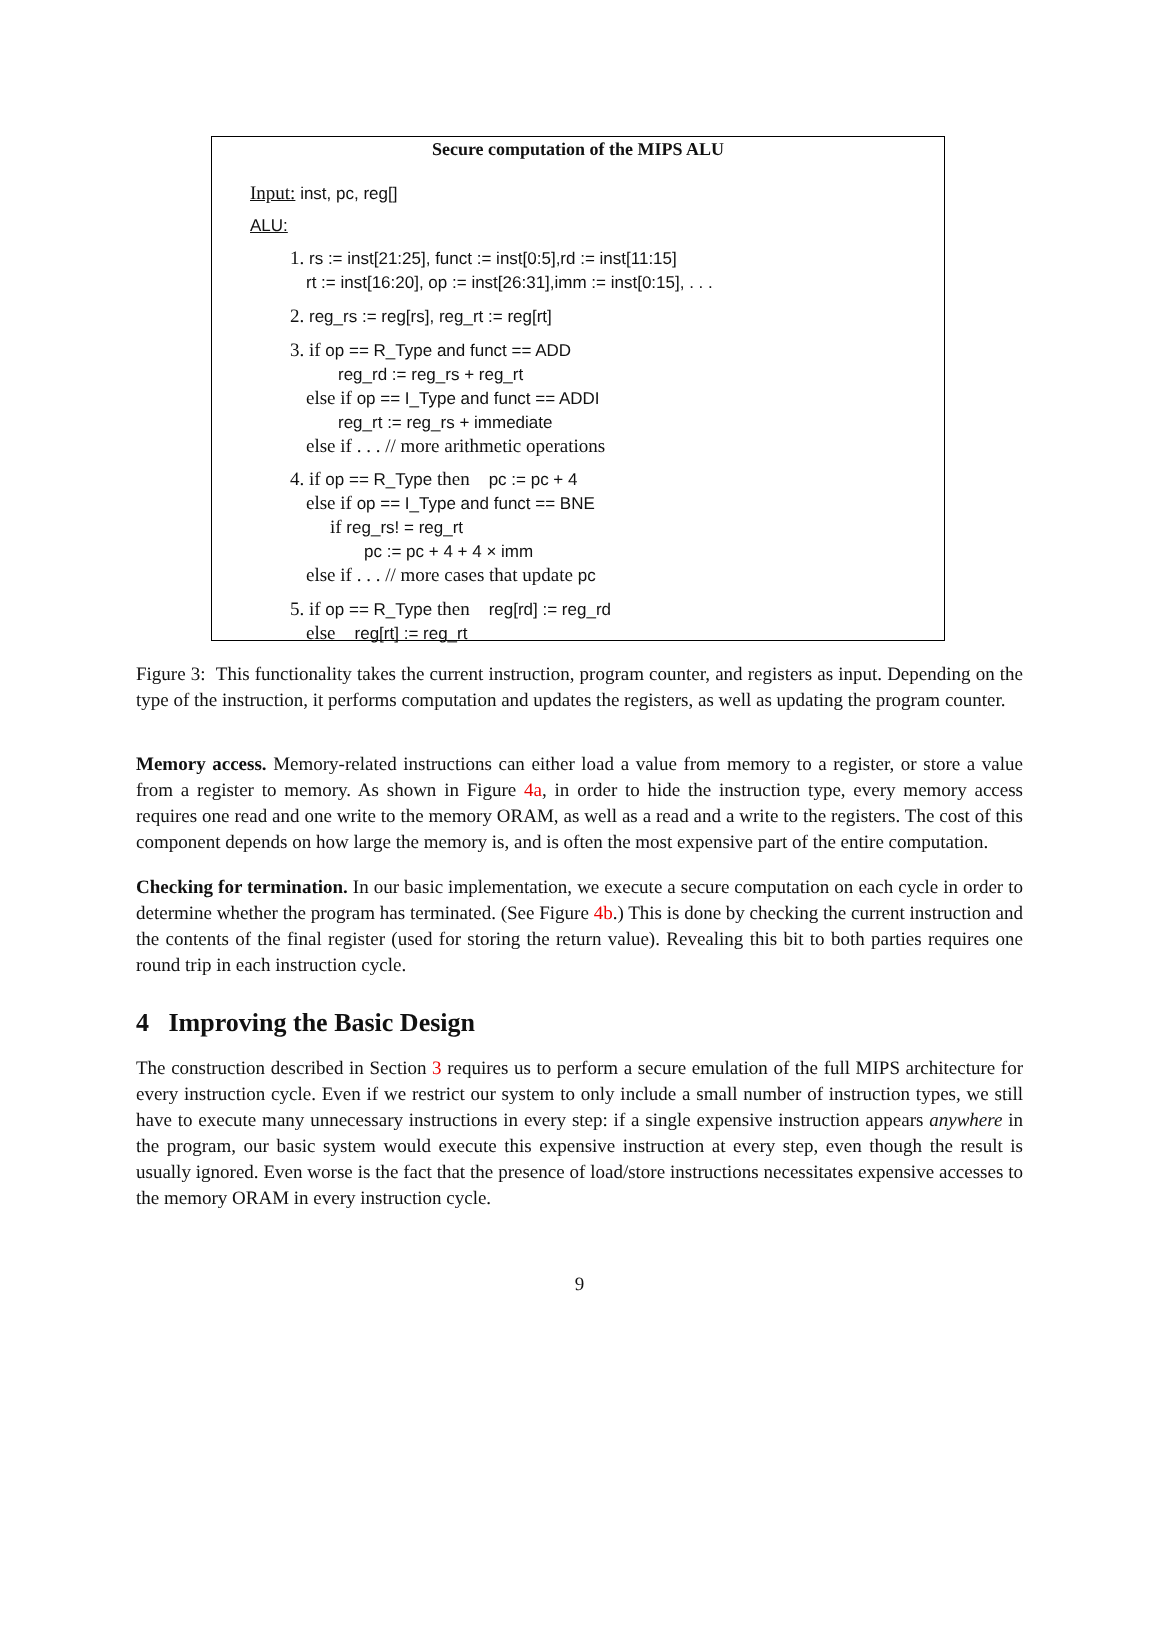Secure computation of the MIPS ALU
Input: inst, pc, reg[]
ALU:
1. rs := inst[21:25], funct := inst[0:5],rd := inst[11:15]
rt := inst[16:20], op := inst[26:31],imm := inst[0:15], . . .
2. reg_rs := reg[rs], reg_rt := reg[rt]
3. if op == R_Type and funct == ADD
reg_rd := reg_rs + reg_rt
else if op == I_Type and funct == ADDI
reg_rt := reg_rs + immediate
else if . . . // more arithmetic operations
4. if op == R_Type then pc := pc + 4
else if op == I_Type and funct == BNE
if reg_rs! = reg_rt
pc := pc + 4 + 4 × imm
else if . . . // more cases that update pc
5. if op == R_Type then reg[rd] := reg_rd
else reg[rt] := reg_rt
Figure 3: This functionality takes the current instruction, program counter, and registers as input. Depending on the type of the instruction, it performs computation and updates the registers, as well as updating the program counter.
Memory access. Memory-related instructions can either load a value from memory to a register, or store a value from a register to memory. As shown in Figure 4a, in order to hide the instruction type, every memory access requires one read and one write to the memory ORAM, as well as a read and a write to the registers. The cost of this component depends on how large the memory is, and is often the most expensive part of the entire computation.
Checking for termination. In our basic implementation, we execute a secure computation on each cycle in order to determine whether the program has terminated. (See Figure 4b.) This is done by checking the current instruction and the contents of the final register (used for storing the return value). Revealing this bit to both parties requires one round trip in each instruction cycle.
4 Improving the Basic Design
The construction described in Section 3 requires us to perform a secure emulation of the full MIPS architecture for every instruction cycle. Even if we restrict our system to only include a small number of instruction types, we still have to execute many unnecessary instructions in every step: if a single expensive instruction appears anywhere in the program, our basic system would execute this expensive instruction at every step, even though the result is usually ignored. Even worse is the fact that the presence of load/store instructions necessitates expensive accesses to the memory ORAM in every instruction cycle.
9